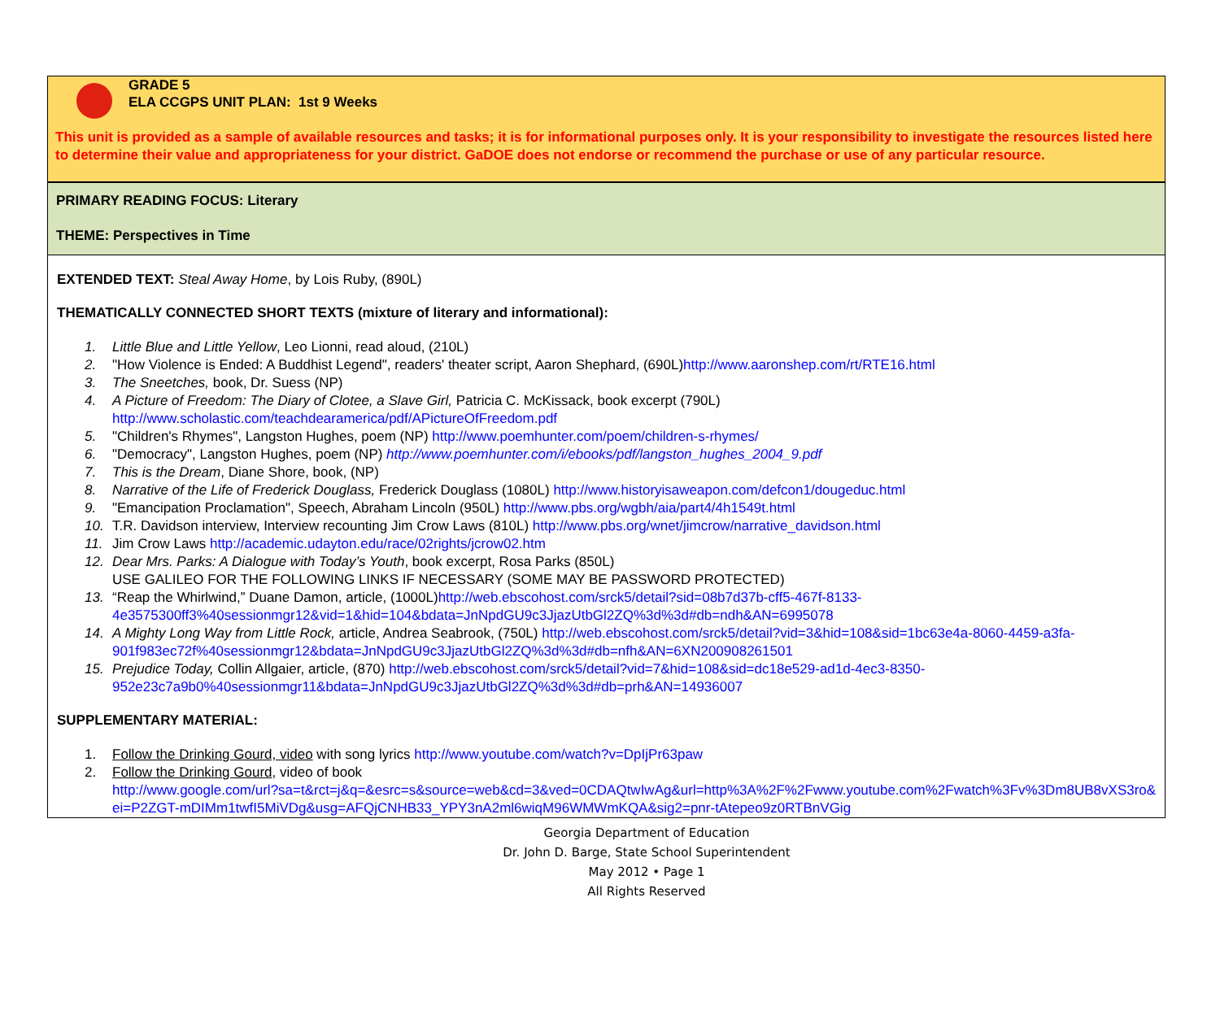GRADE 5
ELA CCGPS UNIT PLAN: 1st 9 Weeks
This unit is provided as a sample of available resources and tasks; it is for informational purposes only. It is your responsibility to investigate the resources listed here to determine their value and appropriateness for your district. GaDOE does not endorse or recommend the purchase or use of any particular resource.
PRIMARY READING FOCUS: Literary
THEME: Perspectives in Time
EXTENDED TEXT: Steal Away Home, by Lois Ruby, (890L)
THEMATICALLY CONNECTED SHORT TEXTS (mixture of literary and informational):
1. Little Blue and Little Yellow, Leo Lionni, read aloud, (210L)
2. "How Violence is Ended: A Buddhist Legend", readers' theater script, Aaron Shephard, (690L)http://www.aaronshep.com/rt/RTE16.html
3. The Sneetches, book, Dr. Suess (NP)
4. A Picture of Freedom: The Diary of Clotee, a Slave Girl, Patricia C. McKissack, book excerpt (790L)
http://www.scholastic.com/teachdearamerica/pdf/APictureOfFreedom.pdf
5. "Children's Rhymes", Langston Hughes, poem (NP) http://www.poemhunter.com/poem/children-s-rhymes/
6. "Democracy", Langston Hughes, poem (NP) http://www.poemhunter.com/i/ebooks/pdf/langston_hughes_2004_9.pdf
7. This is the Dream, Diane Shore, book, (NP)
8. Narrative of the Life of Frederick Douglass, Frederick Douglass (1080L) http://www.historyisaweapon.com/defcon1/dougeduc.html
9. "Emancipation Proclamation", Speech, Abraham Lincoln (950L) http://www.pbs.org/wgbh/aia/part4/4h1549t.html
10. T.R. Davidson interview, Interview recounting Jim Crow Laws (810L) http://www.pbs.org/wnet/jimcrow/narrative_davidson.html
11. Jim Crow Laws http://academic.udayton.edu/race/02rights/jcrow02.htm
12. Dear Mrs. Parks: A Dialogue with Today’s Youth, book excerpt, Rosa Parks (850L)
USE GALILEO FOR THE FOLLOWING LINKS IF NECESSARY (SOME MAY BE PASSWORD PROTECTED)
13. “Reap the Whirlwind,” Duane Damon, article, (1000L)http://web.ebscohost.com/srck5/detail?sid=08b7d37b-cff5-467f-8133-4e3575300ff3%40sessionmgr12&vid=1&hid=104&bdata=JnNpdGU9c3JjazUtbGl2ZQ%3d%3d#db=ndh&AN=6995078
14. A Mighty Long Way from Little Rock, article, Andrea Seabrook, (750L) http://web.ebscohost.com/srck5/detail?vid=3&hid=108&sid=1bc63e4a-8060-4459-a3fa-901f983ec72f%40sessionmgr12&bdata=JnNpdGU9c3JjazUtbGl2ZQ%3d%3d#db=nfh&AN=6XN200908261501
15. Prejudice Today, Collin Allgaier, article, (870) http://web.ebscohost.com/srck5/detail?vid=7&hid=108&sid=dc18e529-ad1d-4ec3-8350-952e23c7a9b0%40sessionmgr11&bdata=JnNpdGU9c3JjazUtbGl2ZQ%3d%3d#db=prh&AN=14936007
SUPPLEMENTARY MATERIAL:
1. Follow the Drinking Gourd, video with song lyrics http://www.youtube.com/watch?v=DpIjPr63paw
2. Follow the Drinking Gourd, video of book
http://www.google.com/url?sa=t&rct=j&q=&esrc=s&source=web&cd=3&ved=0CDAQtwIwAg&url=http%3A%2F%2Fwww.youtube.com%2Fwatch%3Fv%3Dm8UB8vXS3ro&ei=P2ZGT-mDIMm1twfI5MiVDg&usg=AFQjCNHB33_YPY3nA2ml6wiqM96WMWmKQA&sig2=pnr-tAtepeo9z0RTBnVGig
Georgia Department of Education
Dr. John D. Barge, State School Superintendent
May 2012 • Page 1
All Rights Reserved